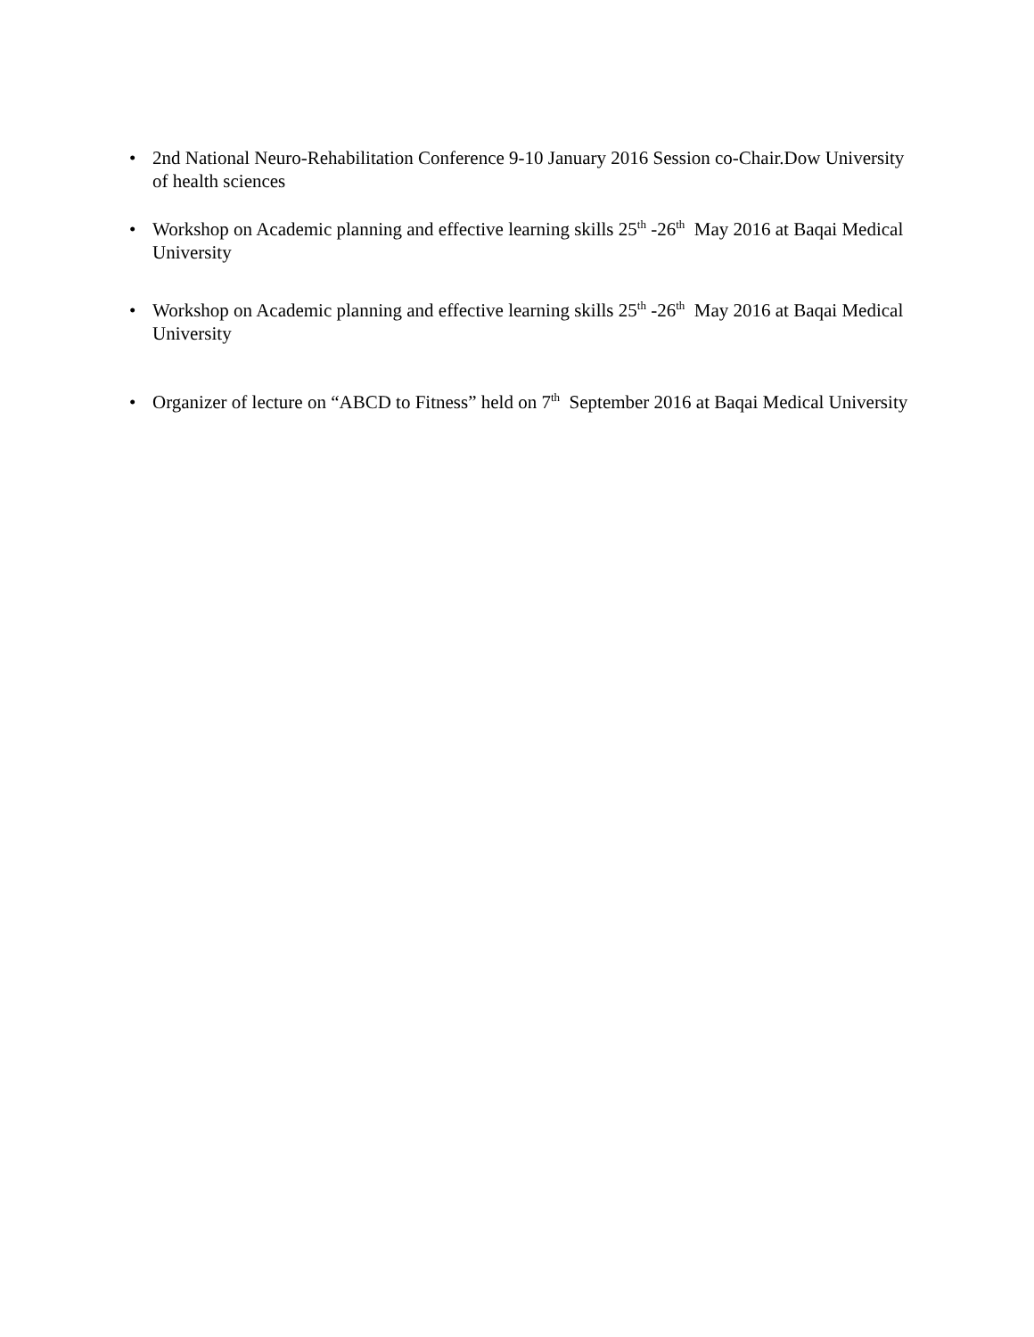• 2nd National Neuro-Rehabilitation Conference 9-10 January 2016 Session co-Chair.Dow University of health sciences
• Workshop on Academic planning and effective learning skills 25<sup>th</sup> -26<sup>th</sup> May 2016 at Baqai Medical University
• Workshop on Academic planning and effective learning skills 25<sup>th</sup> -26<sup>th</sup> May 2016 at Baqai Medical University
• Organizer of lecture on “ABCD to Fitness” held on 7<sup>th</sup> September 2016 at Baqai Medical University